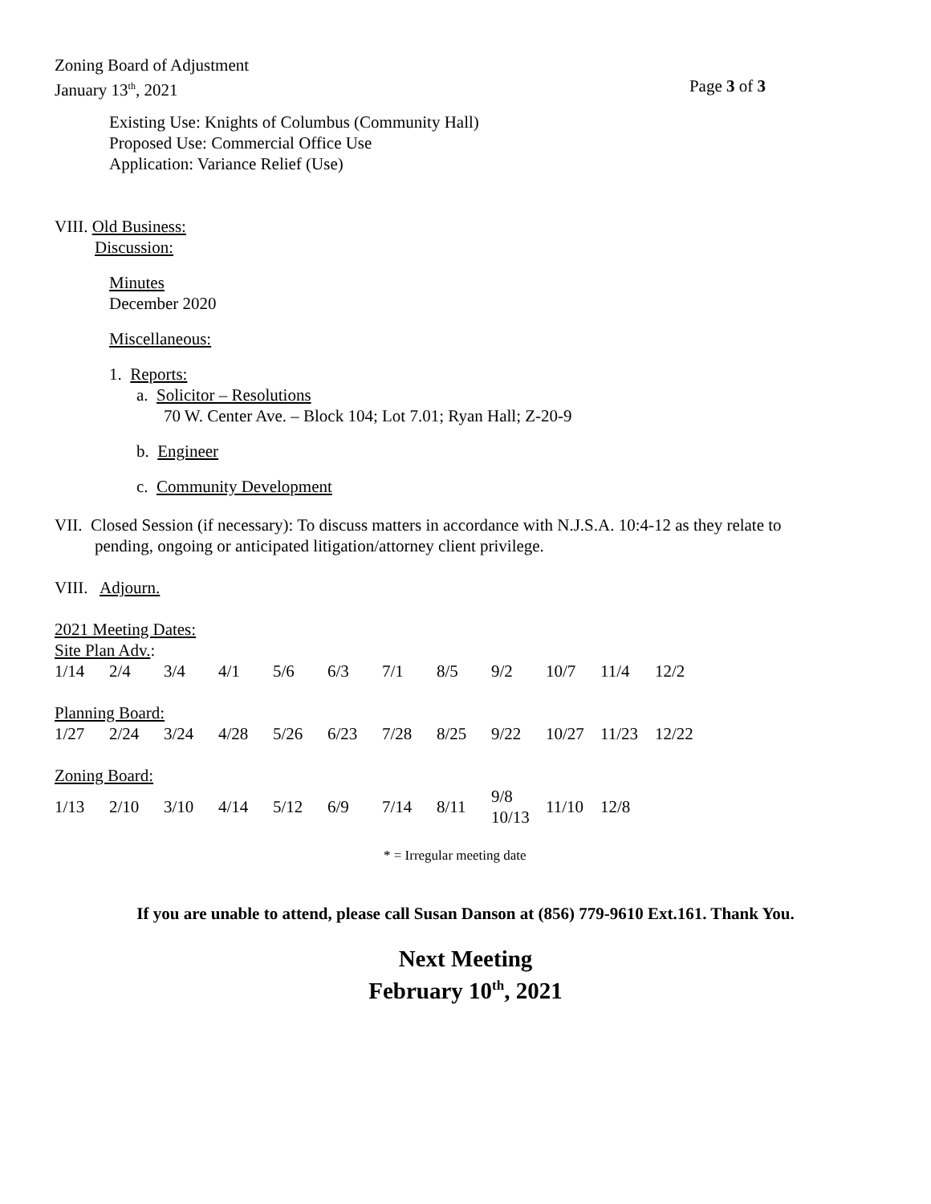Zoning Board of Adjustment
January 13<sup>th</sup>, 2021 Page 3 of 3
Existing Use: Knights of Columbus (Community Hall)
Proposed Use: Commercial Office Use
Application: Variance Relief (Use)
VIII. Old Business:
Discussion:
Minutes
December 2020
Miscellaneous:
1. Reports:
a. Solicitor – Resolutions
70 W. Center Ave. – Block 104; Lot 7.01; Ryan Hall; Z-20-9
b. Engineer
c. Community Development
VII. Closed Session (if necessary): To discuss matters in accordance with N.J.S.A. 10:4-12 as they relate to
pending, ongoing or anticipated litigation/attorney client privilege.
VIII. Adjourn.
2021 Meeting Dates:
Site Plan Adv.:
| 1/14 | 2/4 | 3/4 | 4/1 | 5/6 | 6/3 | 7/1 | 8/5 | 9/2 | 10/7 | 11/4 | 12/2 |
Planning Board:
| 1/27 | 2/24 | 3/24 | 4/28 | 5/26 | 6/23 | 7/28 | 8/25 | 9/22 | 10/27 | 11/23 | 12/22 |
Zoning Board:
| 1/13 | 2/10 | 3/10 | 4/14 | 5/12 | 6/9 | 7/14 | 8/11 | 9/8 10/13 | 11/10 | 12/8 |
* = Irregular meeting date
If you are unable to attend, please call Susan Danson at (856) 779-9610 Ext.161. Thank You.
Next Meeting
February 10<sup>th</sup>, 2021